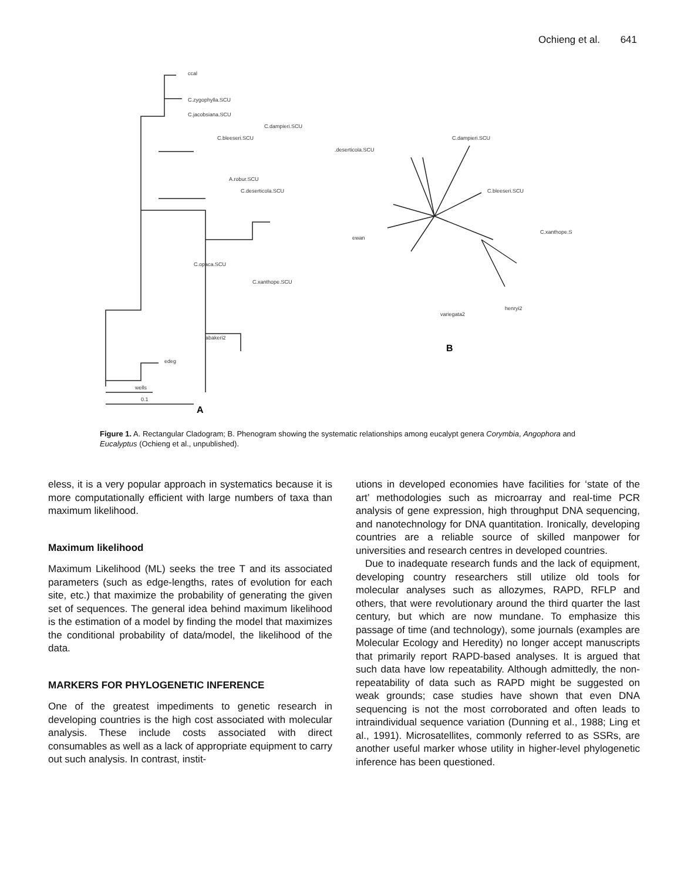Ochieng et al. 641
ccal
C.zygophylla.SCU
C.jacobsiana.SCU
C.dampieri.SCU
C.bleeseri.SCU
A.robur.SCU
C.deserticola.SCU
C.opaca.SCU
C.xanthope.SCU
abakeri2
edeg
wells
0.1
.deserticola.SCU
C.dampieri.SCU
C.bleeseri.SCU
C.xanthope.S
ewan
henryi2
variegata2
A
B
Figure 1. A. Rectangular Cladogram; B. Phenogram showing the systematic relationships among eucalypt genera Corymbia, Angophora and Eucalyptus (Ochieng et al., unpublished).
eless, it is a very popular approach in systematics because it is more computationally efficient with large numbers of taxa than maximum likelihood.
Maximum likelihood
Maximum Likelihood (ML) seeks the tree T and its associated parameters (such as edge-lengths, rates of evolution for each site, etc.) that maximize the probability of generating the given set of sequences. The general idea behind maximum likelihood is the estimation of a model by finding the model that maximizes the conditional probability of data/model, the likelihood of the data.
MARKERS FOR PHYLOGENETIC INFERENCE
One of the greatest impediments to genetic research in developing countries is the high cost associated with molecular analysis. These include costs associated with direct consumables as well as a lack of appropriate equipment to carry out such analysis. In contrast, instit-
utions in developed economies have facilities for ‘state of the art’ methodologies such as microarray and real-time PCR analysis of gene expression, high throughput DNA sequencing, and nanotechnology for DNA quantitation. Ironically, developing countries are a reliable source of skilled manpower for universities and research centres in developed countries.
Due to inadequate research funds and the lack of equipment, developing country researchers still utilize old tools for molecular analyses such as allozymes, RAPD, RFLP and others, that were revolutionary around the third quarter the last century, but which are now mundane. To emphasize this passage of time (and technology), some journals (examples are Molecular Ecology and Heredity) no longer accept manuscripts that primarily report RAPD-based analyses. It is argued that such data have low repeatability. Although admittedly, the non-repeatability of data such as RAPD might be suggested on weak grounds; case studies have shown that even DNA sequencing is not the most corroborated and often leads to intraindividual sequence variation (Dunning et al., 1988; Ling et al., 1991). Microsatellites, commonly referred to as SSRs, are another useful marker whose utility in higher-level phylogenetic inference has been questioned.